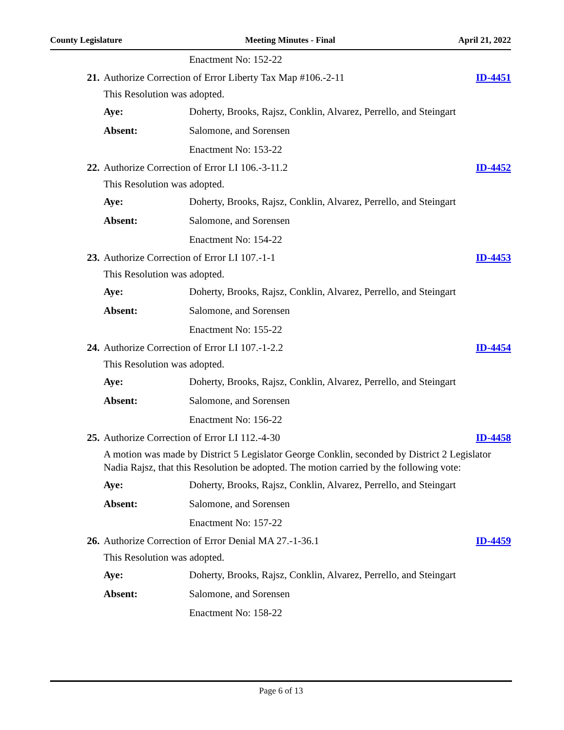County Legislature Meeting Minutes - Final April 21, 2022
Enactment No: 152-22
21. Authorize Correction of Error Liberty Tax Map #106.-2-11 ID-4451
This Resolution was adopted.
Aye: Doherty, Brooks, Rajsz, Conklin, Alvarez, Perrello, and Steingart
Absent: Salomone, and Sorensen
Enactment No: 153-22
22. Authorize Correction of Error LI 106.-3-11.2 ID-4452
This Resolution was adopted.
Aye: Doherty, Brooks, Rajsz, Conklin, Alvarez, Perrello, and Steingart
Absent: Salomone, and Sorensen
Enactment No: 154-22
23. Authorize Correction of Error LI 107.-1-1 ID-4453
This Resolution was adopted.
Aye: Doherty, Brooks, Rajsz, Conklin, Alvarez, Perrello, and Steingart
Absent: Salomone, and Sorensen
Enactment No: 155-22
24. Authorize Correction of Error LI 107.-1-2.2 ID-4454
This Resolution was adopted.
Aye: Doherty, Brooks, Rajsz, Conklin, Alvarez, Perrello, and Steingart
Absent: Salomone, and Sorensen
Enactment No: 156-22
25. Authorize Correction of Error LI 112.-4-30 ID-4458
A motion was made by District 5 Legislator George Conklin, seconded by District 2 Legislator Nadia Rajsz, that this Resolution be adopted. The motion carried by the following vote:
Aye: Doherty, Brooks, Rajsz, Conklin, Alvarez, Perrello, and Steingart
Absent: Salomone, and Sorensen
Enactment No: 157-22
26. Authorize Correction of Error Denial MA 27.-1-36.1 ID-4459
This Resolution was adopted.
Aye: Doherty, Brooks, Rajsz, Conklin, Alvarez, Perrello, and Steingart
Absent: Salomone, and Sorensen
Enactment No: 158-22
Page 6 of 13